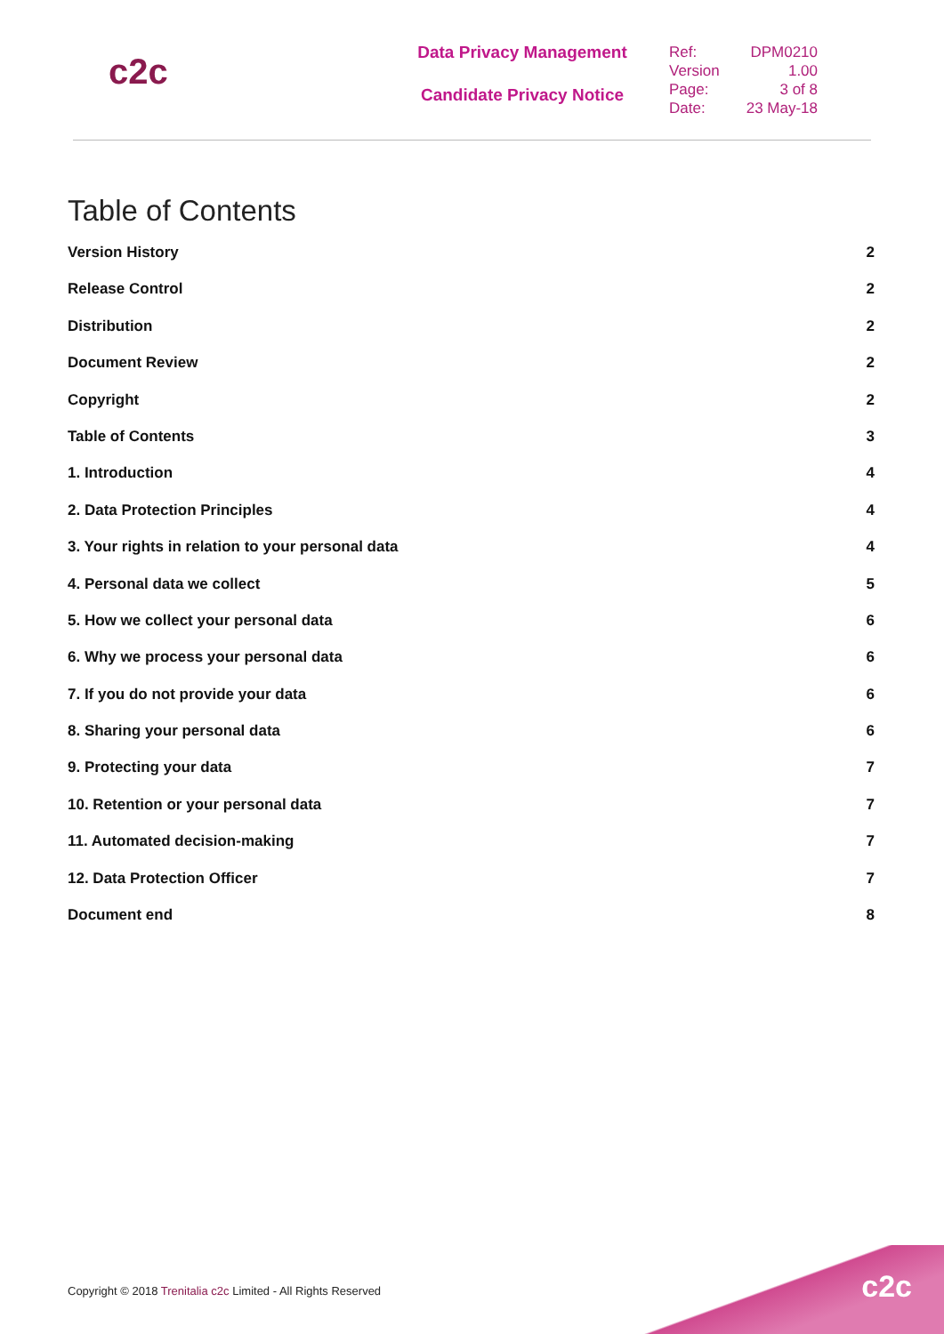c2c
Data Privacy Management
Candidate Privacy Notice
| Ref: | DPM0210 |
| Version | 1.00 |
| Page: | 3 of 8 |
| Date: | 23 May-18 |
Table of Contents
Version History 2
Release Control 2
Distribution 2
Document Review 2
Copyright 2
Table of Contents 3
1. Introduction 4
2. Data Protection Principles 4
3. Your rights in relation to your personal data 4
4. Personal data we collect 5
5. How we collect your personal data 6
6. Why we process your personal data 6
7. If you do not provide your data 6
8. Sharing your personal data 6
9. Protecting your data 7
10. Retention or your personal data 7
11. Automated decision-making 7
12. Data Protection Officer 7
Document end 8
Copyright © 2018 Trenitalia c2c Limited - All Rights Reserved
c2c